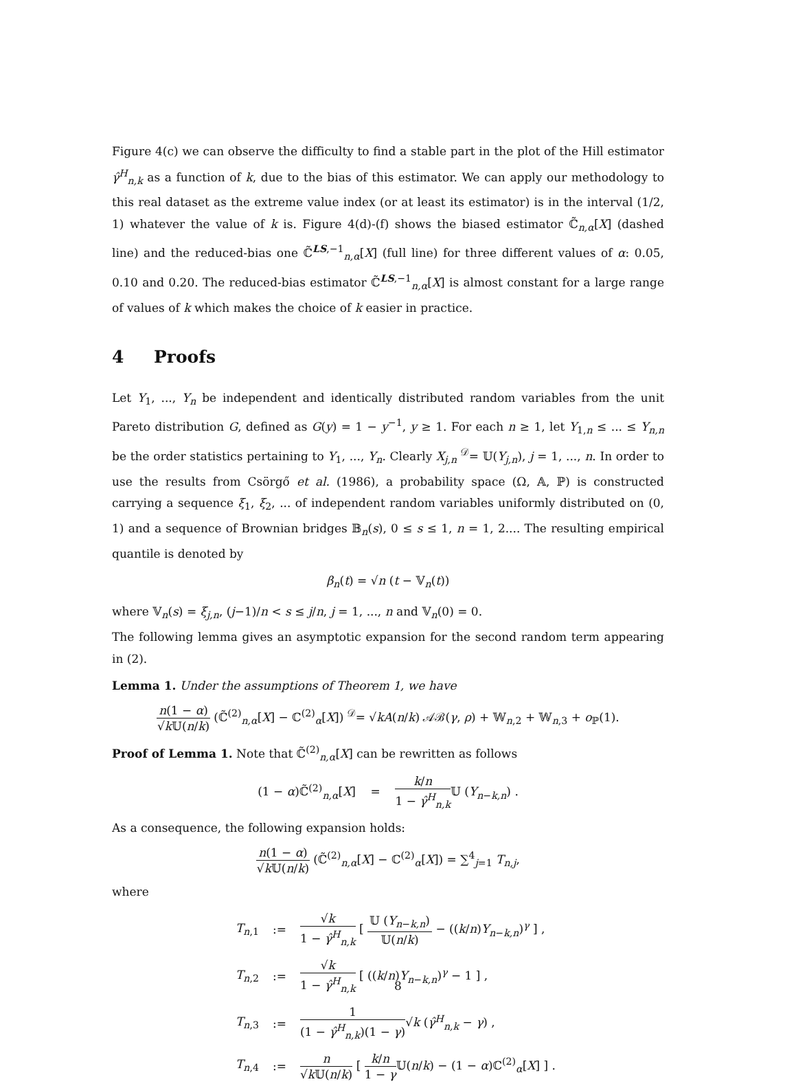Figure 4(c) we can observe the difficulty to find a stable part in the plot of the Hill estimator γ̂<sup>H</sup><sub>n,k</sub> as a function of k, due to the bias of this estimator. We can apply our methodology to this real dataset as the extreme value index (or at least its estimator) is in the interval (1/2, 1) whatever the value of k is. Figure 4(d)-(f) shows the biased estimator ℂ̃<sub>n,α</sub>[X] (dashed line) and the reduced-bias one ℂ̃<sup>LS,−1</sup><sub>n,α</sub>[X] (full line) for three different values of α: 0.05, 0.10 and 0.20. The reduced-bias estimator ℂ̃<sup>LS,−1</sup><sub>n,α</sub>[X] is almost constant for a large range of values of k which makes the choice of k easier in practice.
4 Proofs
Let Y<sub>1</sub>, ..., Y<sub>n</sub> be independent and identically distributed random variables from the unit Pareto distribution G, defined as G(y) = 1 − y<sup>−1</sup>, y ≥ 1. For each n ≥ 1, let Y<sub>1,n</sub> ≤ ... ≤ Y<sub>n,n</sub> be the order statistics pertaining to Y<sub>1</sub>, ..., Y<sub>n</sub>. Clearly X<sub>j,n</sub> <sup>𝒟</sup>= 𝕌(Y<sub>j,n</sub>), j = 1, ..., n. In order to use the results from Csörgő et al. (1986), a probability space (Ω, 𝔸, ℙ) is constructed carrying a sequence ξ<sub>1</sub>, ξ<sub>2</sub>, ... of independent random variables uniformly distributed on (0, 1) and a sequence of Brownian bridges 𝔹<sub>n</sub>(s), 0 ≤ s ≤ 1, n = 1, 2.... The resulting empirical quantile is denoted by
β<sub>n</sub>(t) = √n (t − 𝕍<sub>n</sub>(t))
where 𝕍<sub>n</sub>(s) = ξ<sub>j,n</sub>, (j−1)/n < s ≤ j/n, j = 1, ..., n and 𝕍<sub>n</sub>(0) = 0.
The following lemma gives an asymptotic expansion for the second random term appearing in (2).
Lemma 1. Under the assumptions of Theorem 1, we have
n(1 − α) √k 𝕌(n/k) (ℂ̃<sup>(2)</sup><sub>n,α</sub>[X] − ℂ<sup>(2)</sup><sub>α</sub>[X]) <sup>𝒟</sup>= √kA(n/k) 𝒜ℬ(γ, ρ) + 𝕎<sub>n,2</sub> + 𝕎<sub>n,3</sub> + o<sub>ℙ</sub>(1).
Proof of Lemma 1. Note that ℂ̃<sup>(2)</sup><sub>n,α</sub>[X] can be rewritten as follows
(1 − α)ℂ̃<sup>(2)</sup><sub>n,α</sub>[X] = k/n 1 − γ̂<sup>H</sup><sub>n,k</sub> 𝕌 (Y<sub>n−k,n</sub>) .
As a consequence, the following expansion holds:
n(1 − α) √k 𝕌(n/k) (ℂ̃<sup>(2)</sup><sub>n,α</sub>[X] − ℂ<sup>(2)</sup><sub>α</sub>[X]) = ∑<sup>4</sup><sub>j=1</sub> T<sub>n,j</sub>,
where
| T<sub>n,1</sub> | := | √ k 1 − γ̂<sup>H</sup><sub>n,k</sub> [ 𝕌 ( Y<sub>n−k,n</sub>) 𝕌( n / k ) − (( k / n ) Y<sub>n−k,n</sub>)<sup>γ</sup> ] , |
| T<sub>n,2</sub> | := | √ k 1 − γ̂<sup>H</sup><sub>n,k</sub> [ (( k / n ) Y<sub>n−k,n</sub>)<sup>γ</sup> − 1 ] , |
| T<sub>n,3</sub> | := | 1 (1 − γ̂<sup>H</sup><sub>n,k</sub>)(1 − γ ) √ k ( γ̂<sup>H</sup><sub>n,k</sub> − γ ) , |
| T<sub>n,4</sub> | := | n √ k 𝕌( n / k ) [ k / n 1 − γ 𝕌( n / k ) − (1 − α )ℂ<sup>(2)</sup><sub>α</sub>[ X ] ] . |
8